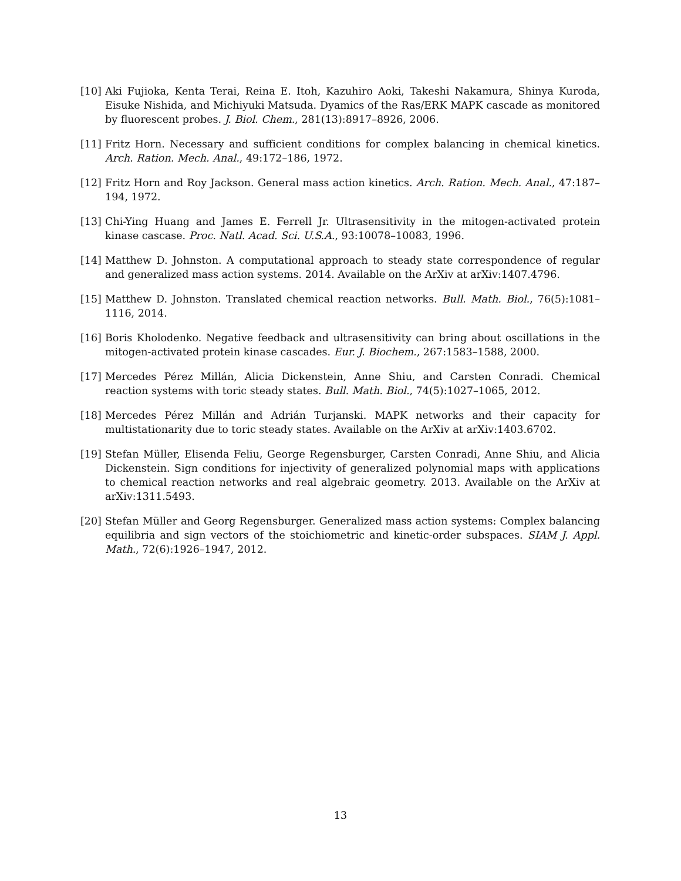[10] Aki Fujioka, Kenta Terai, Reina E. Itoh, Kazuhiro Aoki, Takeshi Nakamura, Shinya Kuroda, Eisuke Nishida, and Michiyuki Matsuda. Dyamics of the Ras/ERK MAPK cascade as monitored by fluorescent probes. J. Biol. Chem., 281(13):8917–8926, 2006.
[11] Fritz Horn. Necessary and sufficient conditions for complex balancing in chemical kinetics. Arch. Ration. Mech. Anal., 49:172–186, 1972.
[12] Fritz Horn and Roy Jackson. General mass action kinetics. Arch. Ration. Mech. Anal., 47:187–194, 1972.
[13] Chi-Ying Huang and James E. Ferrell Jr. Ultrasensitivity in the mitogen-activated protein kinase cascase. Proc. Natl. Acad. Sci. U.S.A., 93:10078–10083, 1996.
[14] Matthew D. Johnston. A computational approach to steady state correspondence of regular and generalized mass action systems. 2014. Available on the ArXiv at arXiv:1407.4796.
[15] Matthew D. Johnston. Translated chemical reaction networks. Bull. Math. Biol., 76(5):1081–1116, 2014.
[16] Boris Kholodenko. Negative feedback and ultrasensitivity can bring about oscillations in the mitogen-activated protein kinase cascades. Eur. J. Biochem., 267:1583–1588, 2000.
[17] Mercedes Pérez Millán, Alicia Dickenstein, Anne Shiu, and Carsten Conradi. Chemical reaction systems with toric steady states. Bull. Math. Biol., 74(5):1027–1065, 2012.
[18] Mercedes Pérez Millán and Adrián Turjanski. MAPK networks and their capacity for multistationarity due to toric steady states. Available on the ArXiv at arXiv:1403.6702.
[19] Stefan Müller, Elisenda Feliu, George Regensburger, Carsten Conradi, Anne Shiu, and Alicia Dickenstein. Sign conditions for injectivity of generalized polynomial maps with applications to chemical reaction networks and real algebraic geometry. 2013. Available on the ArXiv at arXiv:1311.5493.
[20] Stefan Müller and Georg Regensburger. Generalized mass action systems: Complex balancing equilibria and sign vectors of the stoichiometric and kinetic-order subspaces. SIAM J. Appl. Math., 72(6):1926–1947, 2012.
13